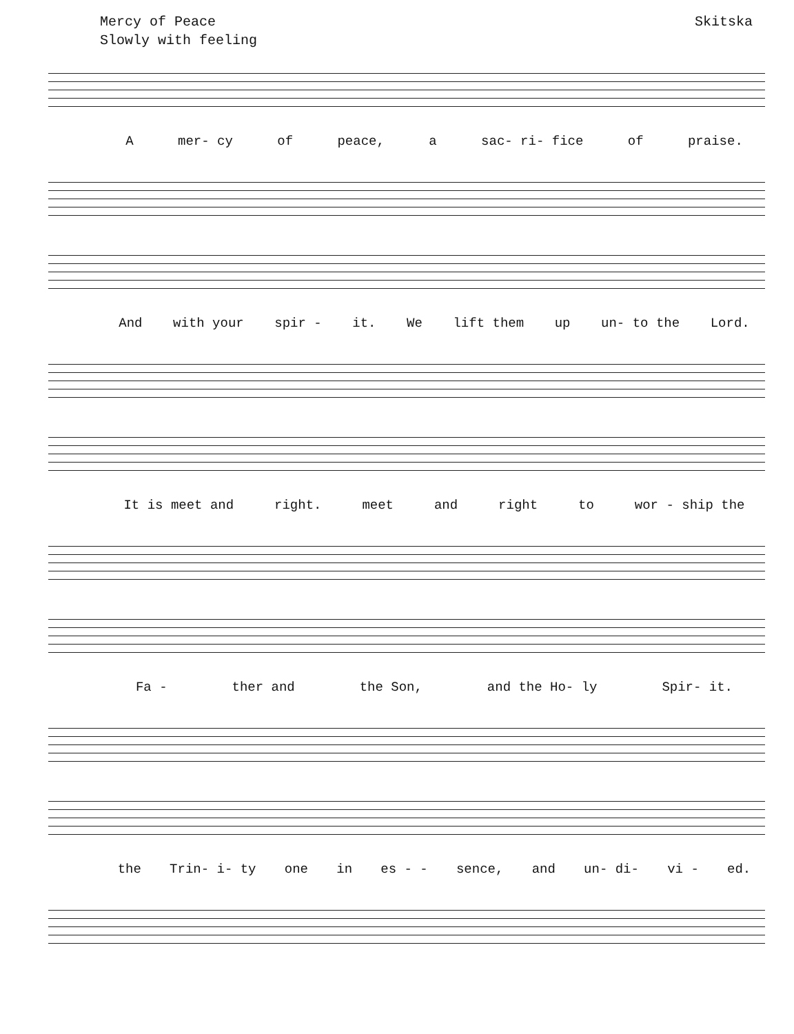Mercy of Peace Skitska
Slowly with feeling
Amer- cy of peace, a sac- ri- fice of praise.
And with your spir - it. We lift them up un- to the Lord.
It is meet and right. meet and right to wor - ship the
Fa - ther and the Son, and the Ho- ly Spir- it.
the Trin- i- ty one in es - - sence, and un- di- vi - ed.